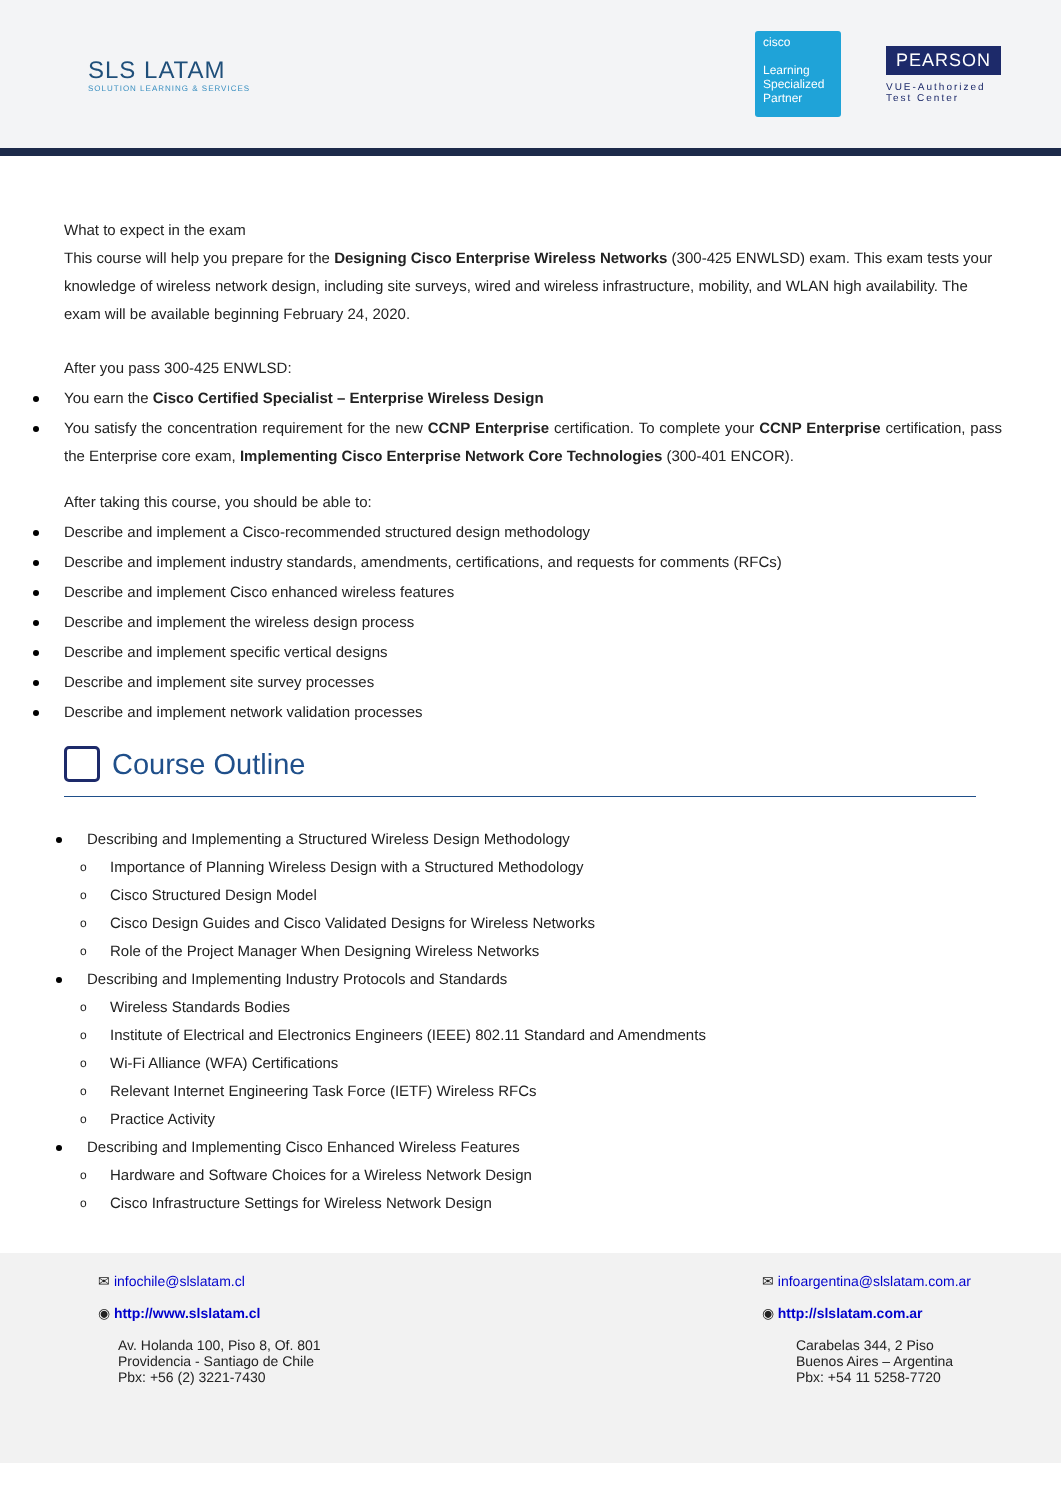SLS LATAM
SOLUTION LEARNING & SERVICES
cisco
Learning Specialized Partner
PEARSON
VUE-Authorized
Test Center
What to expect in the exam
This course will help you prepare for the Designing Cisco Enterprise Wireless Networks (300-425 ENWLSD) exam. This exam tests your knowledge of wireless network design, including site surveys, wired and wireless infrastructure, mobility, and WLAN high availability. The exam will be available beginning February 24, 2020.
After you pass 300-425 ENWLSD:
You earn the Cisco Certified Specialist – Enterprise Wireless Design
You satisfy the concentration requirement for the new CCNP Enterprise certification. To complete your CCNP Enterprise certification, pass the Enterprise core exam, Implementing Cisco Enterprise Network Core Technologies (300-401 ENCOR).
After taking this course, you should be able to:
Describe and implement a Cisco-recommended structured design methodology
Describe and implement industry standards, amendments, certifications, and requests for comments (RFCs)
Describe and implement Cisco enhanced wireless features
Describe and implement the wireless design process
Describe and implement specific vertical designs
Describe and implement site survey processes
Describe and implement network validation processes
Course Outline
Describing and Implementing a Structured Wireless Design Methodology
Importance of Planning Wireless Design with a Structured Methodology
Cisco Structured Design Model
Cisco Design Guides and Cisco Validated Designs for Wireless Networks
Role of the Project Manager When Designing Wireless Networks
Describing and Implementing Industry Protocols and Standards
Wireless Standards Bodies
Institute of Electrical and Electronics Engineers (IEEE) 802.11 Standard and Amendments
Wi-Fi Alliance (WFA) Certifications
Relevant Internet Engineering Task Force (IETF) Wireless RFCs
Practice Activity
Describing and Implementing Cisco Enhanced Wireless Features
Hardware and Software Choices for a Wireless Network Design
Cisco Infrastructure Settings for Wireless Network Design
✉ infochile@slslatam.cl
◉ http://www.slslatam.cl
Av. Holanda 100, Piso 8, Of. 801
Providencia - Santiago de Chile
Pbx: +56 (2) 3221-7430
✉ infoargentina@slslatam.com.ar
◉ http://slslatam.com.ar
Carabelas 344, 2 Piso
Buenos Aires – Argentina
Pbx: +54 11 5258-7720